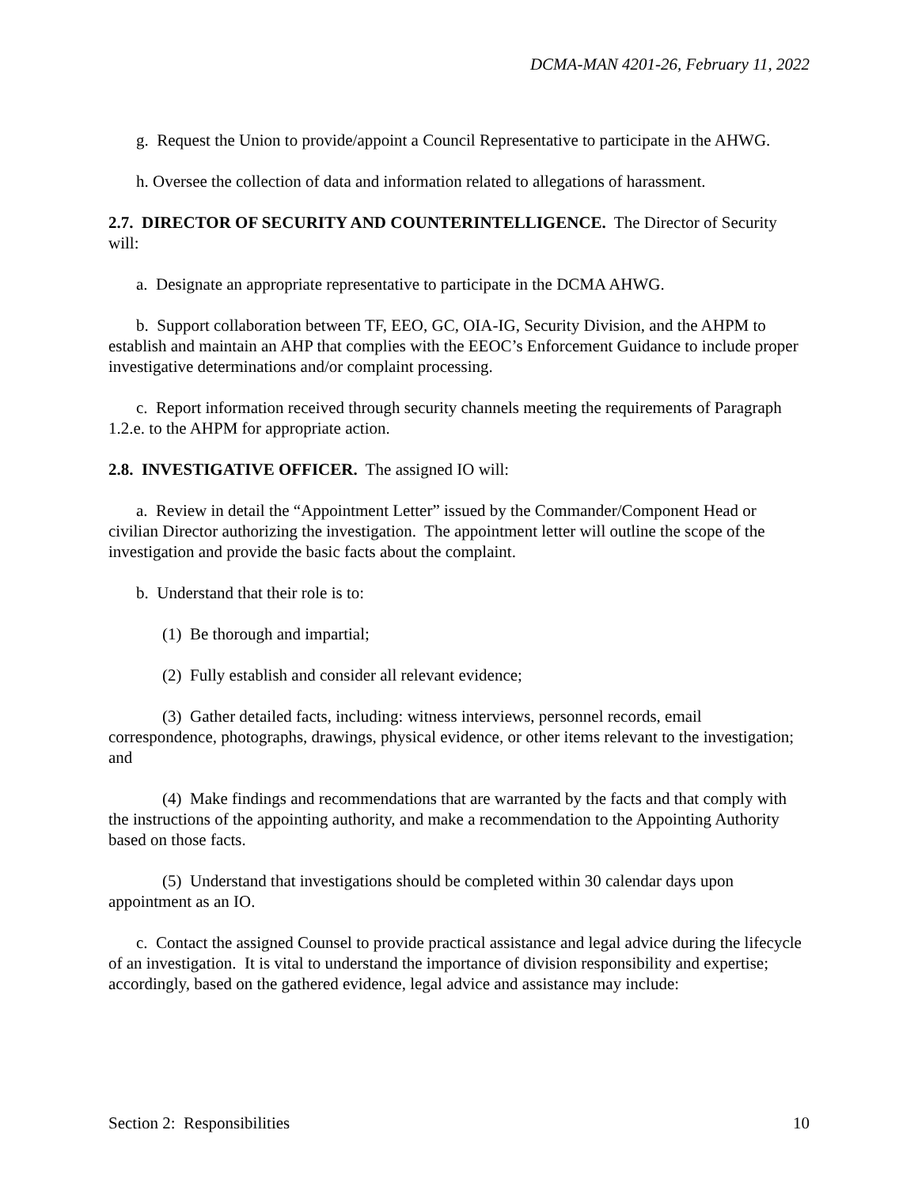DCMA-MAN 4201-26, February 11, 2022
g. Request the Union to provide/appoint a Council Representative to participate in the AHWG.
h. Oversee the collection of data and information related to allegations of harassment.
2.7. DIRECTOR OF SECURITY AND COUNTERINTELLIGENCE. The Director of Security will:
a. Designate an appropriate representative to participate in the DCMA AHWG.
b. Support collaboration between TF, EEO, GC, OIA-IG, Security Division, and the AHPM to establish and maintain an AHP that complies with the EEOC’s Enforcement Guidance to include proper investigative determinations and/or complaint processing.
c. Report information received through security channels meeting the requirements of Paragraph 1.2.e. to the AHPM for appropriate action.
2.8. INVESTIGATIVE OFFICER. The assigned IO will:
a. Review in detail the “Appointment Letter” issued by the Commander/Component Head or civilian Director authorizing the investigation. The appointment letter will outline the scope of the investigation and provide the basic facts about the complaint.
b. Understand that their role is to:
(1) Be thorough and impartial;
(2) Fully establish and consider all relevant evidence;
(3) Gather detailed facts, including: witness interviews, personnel records, email correspondence, photographs, drawings, physical evidence, or other items relevant to the investigation; and
(4) Make findings and recommendations that are warranted by the facts and that comply with the instructions of the appointing authority, and make a recommendation to the Appointing Authority based on those facts.
(5) Understand that investigations should be completed within 30 calendar days upon appointment as an IO.
c. Contact the assigned Counsel to provide practical assistance and legal advice during the lifecycle of an investigation. It is vital to understand the importance of division responsibility and expertise; accordingly, based on the gathered evidence, legal advice and assistance may include:
Section 2: Responsibilities 10